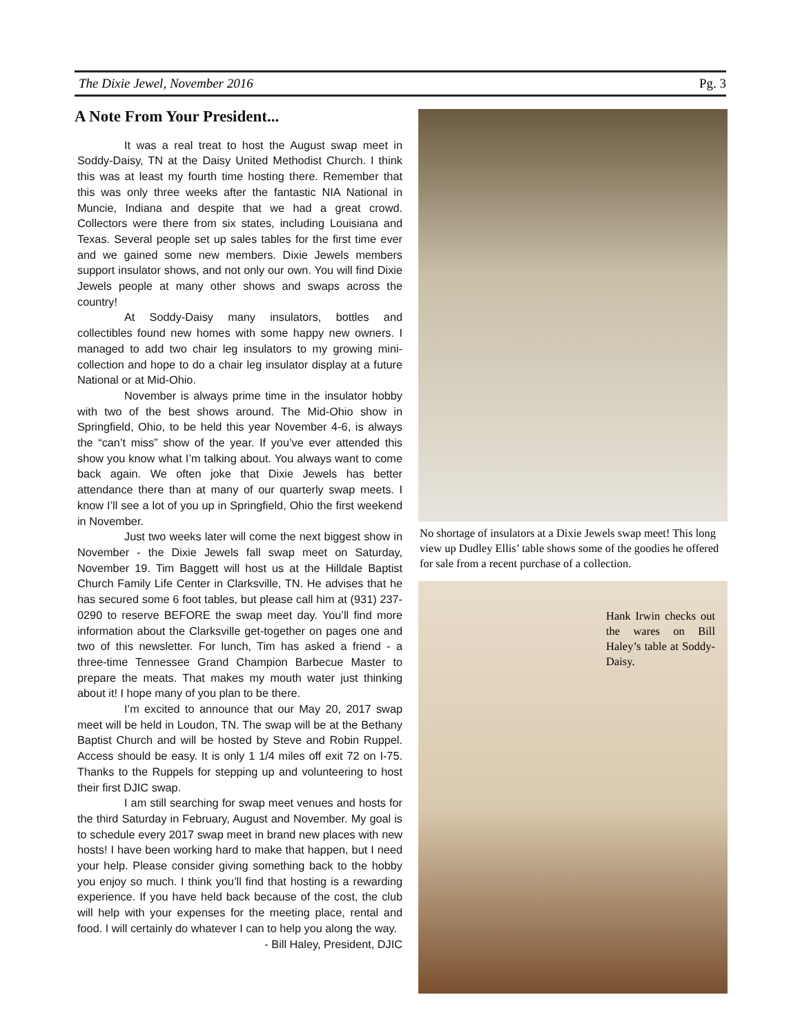The Dixie Jewel, November 2016 Pg. 3
A Note From Your President...
It was a real treat to host the August swap meet in Soddy-Daisy, TN at the Daisy United Methodist Church. I think this was at least my fourth time hosting there. Remember that this was only three weeks after the fantastic NIA National in Muncie, Indiana and despite that we had a great crowd. Collectors were there from six states, including Louisiana and Texas. Several people set up sales tables for the first time ever and we gained some new members. Dixie Jewels members support insulator shows, and not only our own. You will find Dixie Jewels people at many other shows and swaps across the country!
At Soddy-Daisy many insulators, bottles and collectibles found new homes with some happy new owners. I managed to add two chair leg insulators to my growing mini-collection and hope to do a chair leg insulator display at a future National or at Mid-Ohio.
November is always prime time in the insulator hobby with two of the best shows around. The Mid-Ohio show in Springfield, Ohio, to be held this year November 4-6, is always the “can’t miss” show of the year. If you’ve ever attended this show you know what I’m talking about. You always want to come back again. We often joke that Dixie Jewels has better attendance there than at many of our quarterly swap meets. I know I’ll see a lot of you up in Springfield, Ohio the first weekend in November.
Just two weeks later will come the next biggest show in November - the Dixie Jewels fall swap meet on Saturday, November 19. Tim Baggett will host us at the Hilldale Baptist Church Family Life Center in Clarksville, TN. He advises that he has secured some 6 foot tables, but please call him at (931) 237-0290 to reserve BEFORE the swap meet day. You’ll find more information about the Clarksville get-together on pages one and two of this newsletter. For lunch, Tim has asked a friend - a three-time Tennessee Grand Champion Barbecue Master to prepare the meats. That makes my mouth water just thinking about it! I hope many of you plan to be there.
I’m excited to announce that our May 20, 2017 swap meet will be held in Loudon, TN. The swap will be at the Bethany Baptist Church and will be hosted by Steve and Robin Ruppel. Access should be easy. It is only 1 1/4 miles off exit 72 on I-75. Thanks to the Ruppels for stepping up and volunteering to host their first DJIC swap.
I am still searching for swap meet venues and hosts for the third Saturday in February, August and November. My goal is to schedule every 2017 swap meet in brand new places with new hosts! I have been working hard to make that happen, but I need your help. Please consider giving something back to the hobby you enjoy so much. I think you’ll find that hosting is a rewarding experience. If you have held back because of the cost, the club will help with your expenses for the meeting place, rental and food. I will certainly do whatever I can to help you along the way.
- Bill Haley, President, DJIC
No shortage of insulators at a Dixie Jewels swap meet! This long view up Dudley Ellis’ table shows some of the goodies he offered for sale from a recent purchase of a collection.
Hank Irwin checks out the wares on Bill Haley’s table at Soddy-Daisy.